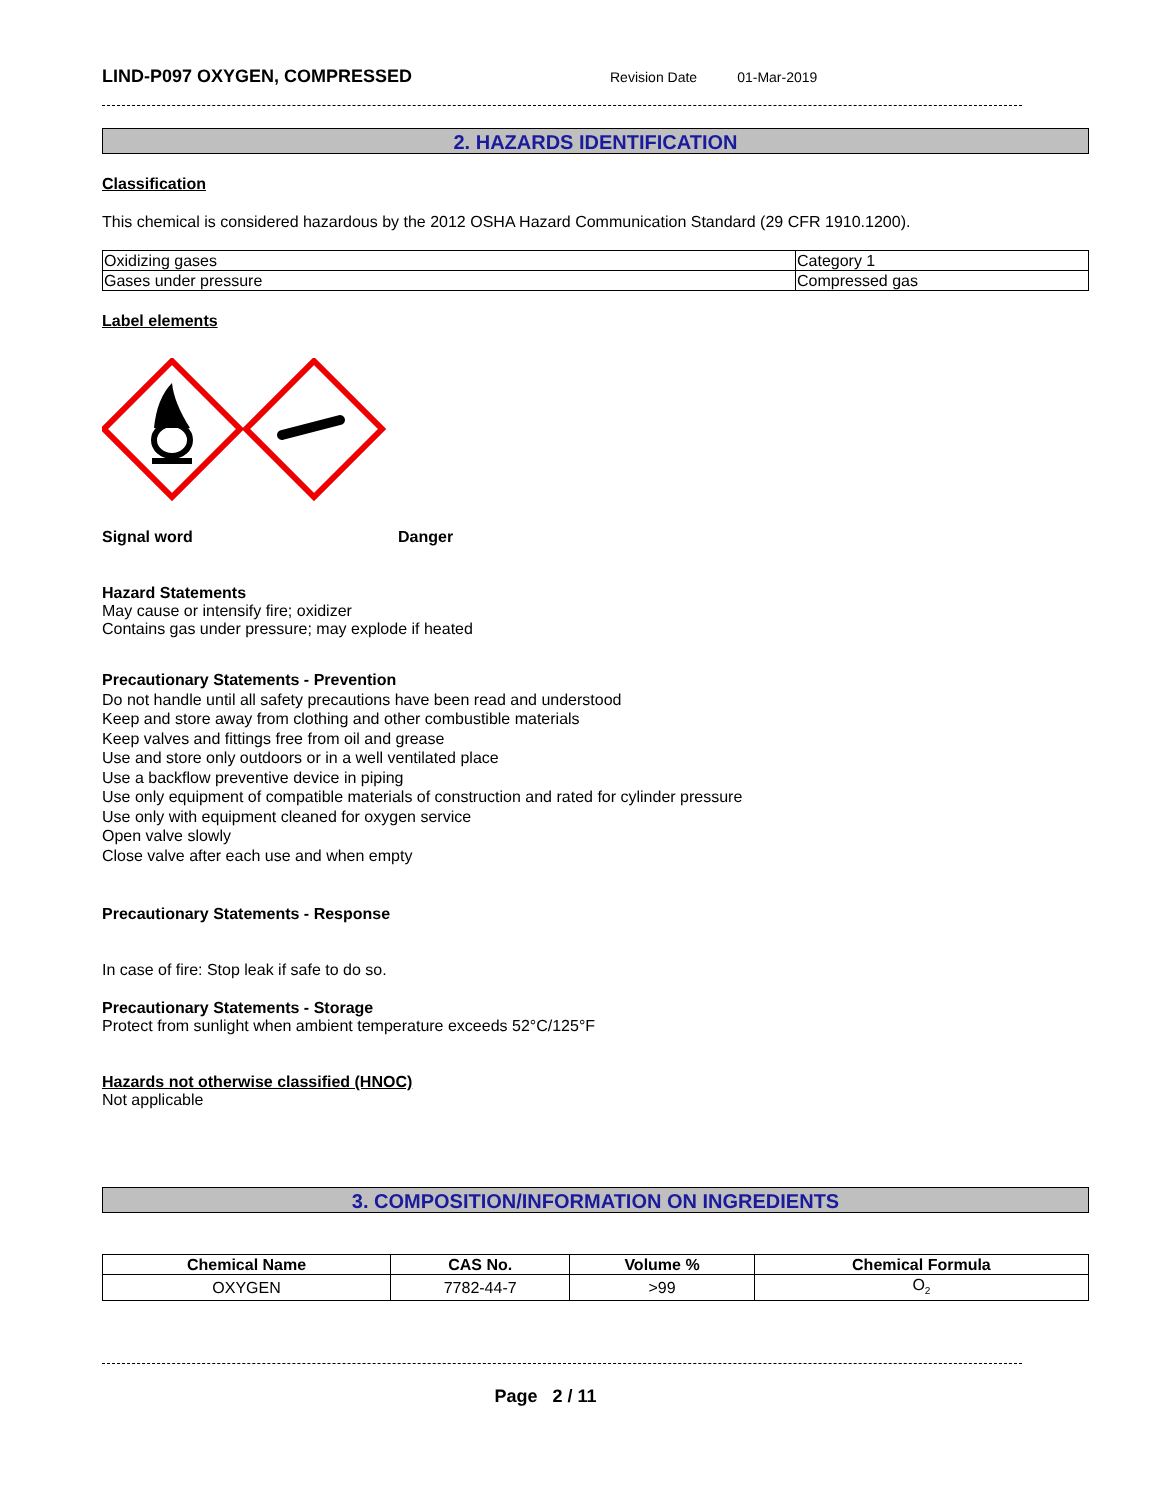LIND-P097 OXYGEN, COMPRESSED Revision Date 01-Mar-2019
2. HAZARDS IDENTIFICATION
Classification
This chemical is considered hazardous by the 2012 OSHA Hazard Communication Standard (29 CFR 1910.1200).
| Oxidizing gases | Category 1 |
| Gases under pressure | Compressed gas |
Label elements
Signal word Danger
Hazard Statements
May cause or intensify fire; oxidizer
Contains gas under pressure; may explode if heated
Precautionary Statements - Prevention
Do not handle until all safety precautions have been read and understood
Keep and store away from clothing and other combustible materials
Keep valves and fittings free from oil and grease
Use and store only outdoors or in a well ventilated place
Use a backflow preventive device in piping
Use only equipment of compatible materials of construction and rated for cylinder pressure
Use only with equipment cleaned for oxygen service
Open valve slowly
Close valve after each use and when empty
Precautionary Statements - Response
In case of fire: Stop leak if safe to do so.
Precautionary Statements - Storage
Protect from sunlight when ambient temperature exceeds 52°C/125°F
Hazards not otherwise classified (HNOC)
Not applicable
3. COMPOSITION/INFORMATION ON INGREDIENTS
| Chemical Name | CAS No. | Volume % | Chemical Formula |
| --- | --- | --- | --- |
| OXYGEN | 7782-44-7 | >99 | O<sub>2</sub> |
Page 2 / 11